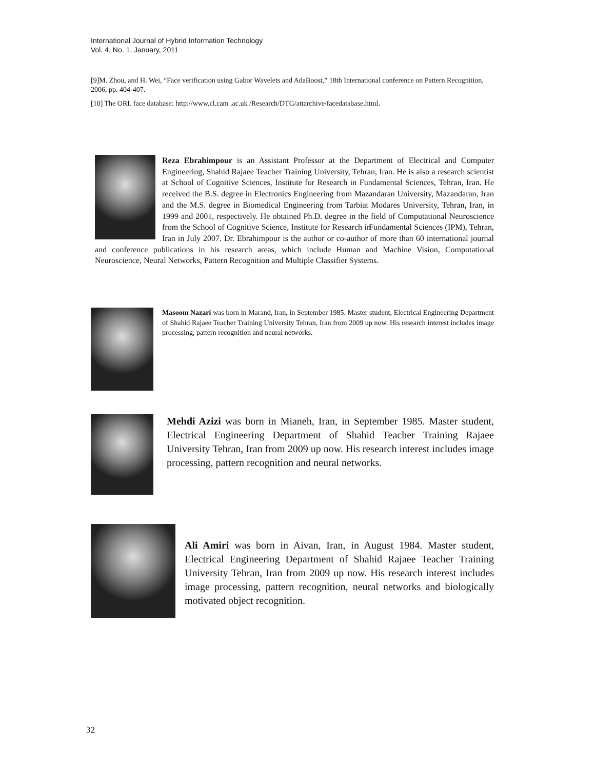International Journal of Hybrid Information Technology
Vol. 4, No. 1, January, 2011
[9]M. Zhou, and H. Wei, “Face verification using Gabor Wavelets and AdaBoost,” 18th International conference on Pattern Recognition, 2006, pp. 404-407.
[10] The ORL face database: http://www.cl.cam .ac.uk /Research/DTG/attarchive/facedatabase.html.
Reza Ebrahimpour is an Assistant Professor at the Department of Electrical and Computer Engineering, Shahid Rajaee Teacher Training University, Tehran, Iran. He is also a research scientist at School of Cognitive Sciences, Institute for Research in Fundamental Sciences, Tehran, Iran. He received the B.S. degree in Electronics Engineering from Mazandaran University, Mazandaran, Iran and the M.S. degree in Biomedical Engineering from Tarbiat Modares University, Tehran, Iran, in 1999 and 2001, respectively. He obtained Ph.D. degree in the field of Computational Neuroscience from the School of Cognitive Science, Institute for Research in Fundamental Sciences (IPM), Tehran, Iran in July 2007. Dr. Ebrahimpour is the author or co-author of more than 60 international journal and conference publications in his research areas, which include Human and Machine Vision, Computational Neuroscience, Neural Networks, Pattern Recognition and Multiple Classifier Systems.
Masoom Nazari was born in Marand, Iran, in September 1985. Master student, Electrical Engineering Department of Shahid Rajaee Teacher Training University Tehran, Iran from 2009 up now. His research interest includes image processing, pattern recognition and neural networks.
Mehdi Azizi was born in Mianeh, Iran, in September 1985. Master student, Electrical Engineering Department of Shahid Teacher Training Rajaee University Tehran, Iran from 2009 up now. His research interest includes image processing, pattern recognition and neural networks.
Ali Amiri was born in Aivan, Iran, in August 1984. Master student, Electrical Engineering Department of Shahid Rajaee Teacher Training University Tehran, Iran from 2009 up now. His research interest includes image processing, pattern recognition, neural networks and biologically motivated object recognition.
32